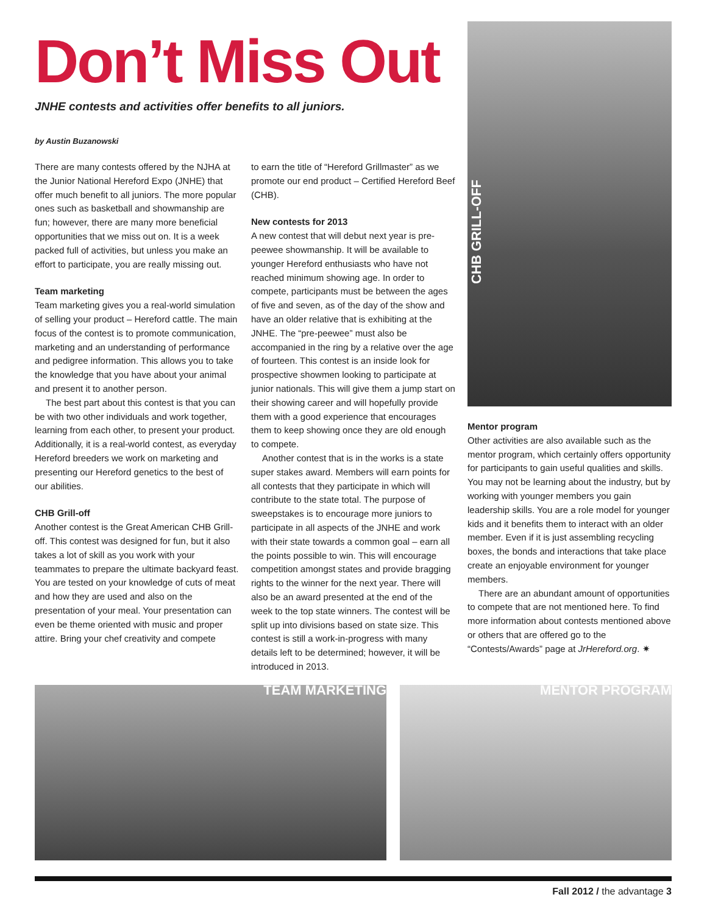Don’t Miss Out
JNHE contests and activities offer benefits to all juniors.
by Austin Buzanowski
There are many contests offered by the NJHA at the Junior National Hereford Expo (JNHE) that offer much benefit to all juniors. The more popular ones such as basketball and showmanship are fun; however, there are many more beneficial opportunities that we miss out on. It is a week packed full of activities, but unless you make an effort to participate, you are really missing out.
Team marketing
Team marketing gives you a real-world simulation of selling your product – Hereford cattle. The main focus of the contest is to promote communication, marketing and an understanding of performance and pedigree information. This allows you to take the knowledge that you have about your animal and present it to another person.
The best part about this contest is that you can be with two other individuals and work together, learning from each other, to present your product. Additionally, it is a real-world contest, as everyday Hereford breeders we work on marketing and presenting our Hereford genetics to the best of our abilities.
CHB Grill-off
Another contest is the Great American CHB Grill-off. This contest was designed for fun, but it also takes a lot of skill as you work with your teammates to prepare the ultimate backyard feast. You are tested on your knowledge of cuts of meat and how they are used and also on the presentation of your meal. Your presentation can even be theme oriented with music and proper attire. Bring your chef creativity and compete
to earn the title of “Hereford Grillmaster” as we promote our end product – Certified Hereford Beef (CHB).
New contests for 2013
A new contest that will debut next year is pre-peewee showmanship. It will be available to younger Hereford enthusiasts who have not reached minimum showing age. In order to compete, participants must be between the ages of five and seven, as of the day of the show and have an older relative that is exhibiting at the JNHE. The “pre-peewee” must also be accompanied in the ring by a relative over the age of fourteen. This contest is an inside look for prospective showmen looking to participate at junior nationals. This will give them a jump start on their showing career and will hopefully provide them with a good experience that encourages them to keep showing once they are old enough to compete.
Another contest that is in the works is a state super stakes award. Members will earn points for all contests that they participate in which will contribute to the state total. The purpose of sweepstakes is to encourage more juniors to participate in all aspects of the JNHE and work with their state towards a common goal – earn all the points possible to win. This will encourage competition amongst states and provide bragging rights to the winner for the next year. There will also be an award presented at the end of the week to the top state winners. The contest will be split up into divisions based on state size. This contest is still a work-in-progress with many details left to be determined; however, it will be introduced in 2013.
CHB GRILL-OFF
Mentor program
Other activities are also available such as the mentor program, which certainly offers opportunity for participants to gain useful qualities and skills. You may not be learning about the industry, but by working with younger members you gain leadership skills. You are a role model for younger kids and it benefits them to interact with an older member. Even if it is just assembling recycling boxes, the bonds and interactions that take place create an enjoyable environment for younger members.
There are an abundant amount of opportunities to compete that are not mentioned here. To find more information about contests mentioned above or others that are offered go to the “Contests/Awards” page at JrHereford.org. ✷
TEAM MARKETING
MENTOR PROGRAM
Fall 2012 / the advantage 3